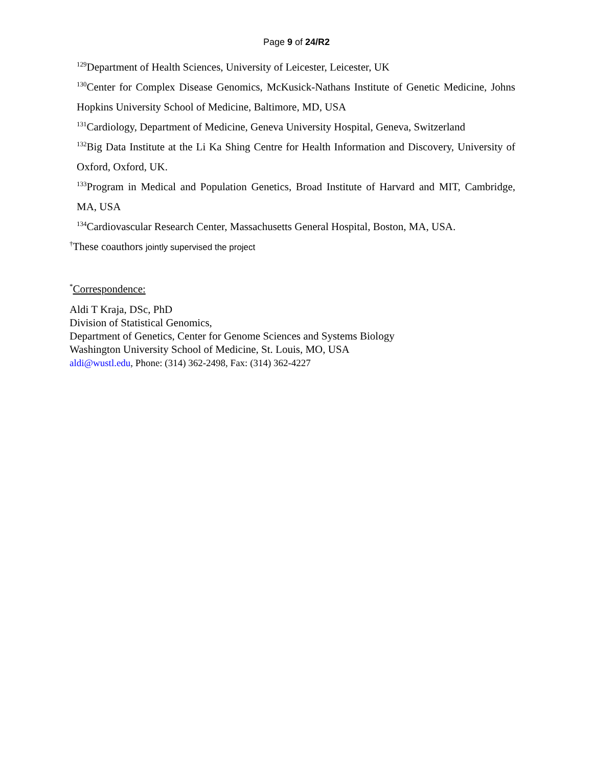Page 9 of 24/R2
<sup>129</sup> Department of Health Sciences, University of Leicester, Leicester, UK
<sup>130</sup> Center for Complex Disease Genomics, McKusick-Nathans Institute of Genetic Medicine, Johns Hopkins University School of Medicine, Baltimore, MD, USA
<sup>131</sup> Cardiology, Department of Medicine, Geneva University Hospital, Geneva, Switzerland
<sup>132</sup> Big Data Institute at the Li Ka Shing Centre for Health Information and Discovery, University of Oxford, Oxford, UK.
<sup>133</sup> Program in Medical and Population Genetics, Broad Institute of Harvard and MIT, Cambridge, MA, USA
<sup>134</sup> Cardiovascular Research Center, Massachusetts General Hospital, Boston, MA, USA.
<sup>†</sup> These coauthors jointly supervised the project
<sup>*</sup> Correspondence:
Aldi T Kraja, DSc, PhD
Division of Statistical Genomics,
Department of Genetics, Center for Genome Sciences and Systems Biology
Washington University School of Medicine, St. Louis, MO, USA
aldi@wustl.edu, Phone: (314) 362-2498, Fax: (314) 362-4227